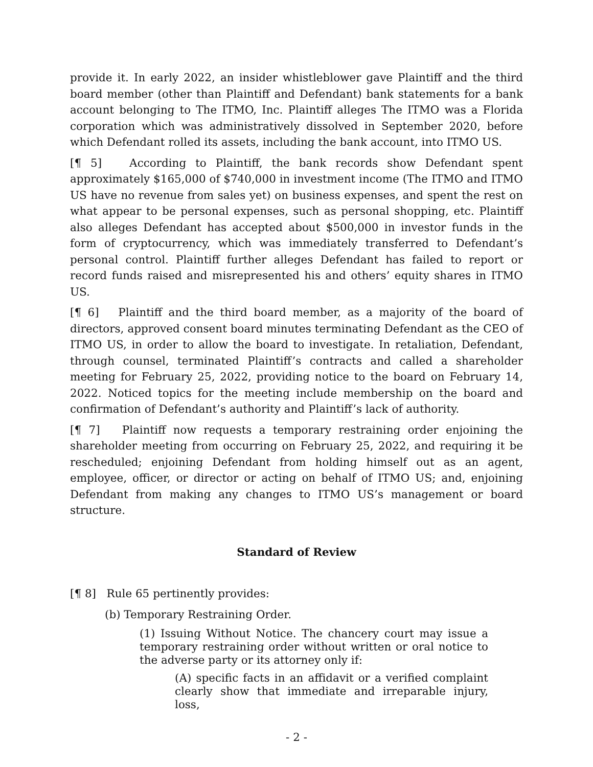provide it. In early 2022, an insider whistleblower gave Plaintiff and the third board member (other than Plaintiff and Defendant) bank statements for a bank account belonging to The ITMO, Inc. Plaintiff alleges The ITMO was a Florida corporation which was administratively dissolved in September 2020, before which Defendant rolled its assets, including the bank account, into ITMO US.
[¶ 5] According to Plaintiff, the bank records show Defendant spent approximately $165,000 of $740,000 in investment income (The ITMO and ITMO US have no revenue from sales yet) on business expenses, and spent the rest on what appear to be personal expenses, such as personal shopping, etc. Plaintiff also alleges Defendant has accepted about $500,000 in investor funds in the form of cryptocurrency, which was immediately transferred to Defendant’s personal control. Plaintiff further alleges Defendant has failed to report or record funds raised and misrepresented his and others’ equity shares in ITMO US.
[¶ 6] Plaintiff and the third board member, as a majority of the board of directors, approved consent board minutes terminating Defendant as the CEO of ITMO US, in order to allow the board to investigate. In retaliation, Defendant, through counsel, terminated Plaintiff’s contracts and called a shareholder meeting for February 25, 2022, providing notice to the board on February 14, 2022. Noticed topics for the meeting include membership on the board and confirmation of Defendant’s authority and Plaintiff’s lack of authority.
[¶ 7] Plaintiff now requests a temporary restraining order enjoining the shareholder meeting from occurring on February 25, 2022, and requiring it be rescheduled; enjoining Defendant from holding himself out as an agent, employee, officer, or director or acting on behalf of ITMO US; and, enjoining Defendant from making any changes to ITMO US’s management or board structure.
Standard of Review
[¶ 8] Rule 65 pertinently provides:
(b) Temporary Restraining Order.
(1) Issuing Without Notice. The chancery court may issue a temporary restraining order without written or oral notice to the adverse party or its attorney only if:
(A) specific facts in an affidavit or a verified complaint clearly show that immediate and irreparable injury, loss,
- 2 -